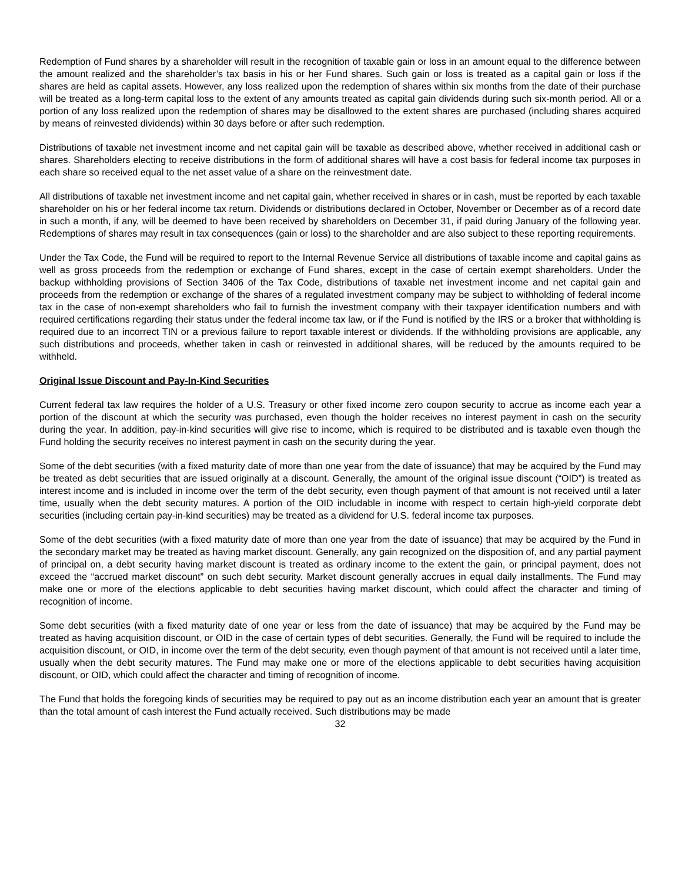Redemption of Fund shares by a shareholder will result in the recognition of taxable gain or loss in an amount equal to the difference between the amount realized and the shareholder’s tax basis in his or her Fund shares. Such gain or loss is treated as a capital gain or loss if the shares are held as capital assets. However, any loss realized upon the redemption of shares within six months from the date of their purchase will be treated as a long-term capital loss to the extent of any amounts treated as capital gain dividends during such six-month period. All or a portion of any loss realized upon the redemption of shares may be disallowed to the extent shares are purchased (including shares acquired by means of reinvested dividends) within 30 days before or after such redemption.
Distributions of taxable net investment income and net capital gain will be taxable as described above, whether received in additional cash or shares. Shareholders electing to receive distributions in the form of additional shares will have a cost basis for federal income tax purposes in each share so received equal to the net asset value of a share on the reinvestment date.
All distributions of taxable net investment income and net capital gain, whether received in shares or in cash, must be reported by each taxable shareholder on his or her federal income tax return. Dividends or distributions declared in October, November or December as of a record date in such a month, if any, will be deemed to have been received by shareholders on December 31, if paid during January of the following year. Redemptions of shares may result in tax consequences (gain or loss) to the shareholder and are also subject to these reporting requirements.
Under the Tax Code, the Fund will be required to report to the Internal Revenue Service all distributions of taxable income and capital gains as well as gross proceeds from the redemption or exchange of Fund shares, except in the case of certain exempt shareholders. Under the backup withholding provisions of Section 3406 of the Tax Code, distributions of taxable net investment income and net capital gain and proceeds from the redemption or exchange of the shares of a regulated investment company may be subject to withholding of federal income tax in the case of non-exempt shareholders who fail to furnish the investment company with their taxpayer identification numbers and with required certifications regarding their status under the federal income tax law, or if the Fund is notified by the IRS or a broker that withholding is required due to an incorrect TIN or a previous failure to report taxable interest or dividends. If the withholding provisions are applicable, any such distributions and proceeds, whether taken in cash or reinvested in additional shares, will be reduced by the amounts required to be withheld.
Original Issue Discount and Pay-In-Kind Securities
Current federal tax law requires the holder of a U.S. Treasury or other fixed income zero coupon security to accrue as income each year a portion of the discount at which the security was purchased, even though the holder receives no interest payment in cash on the security during the year. In addition, pay-in-kind securities will give rise to income, which is required to be distributed and is taxable even though the Fund holding the security receives no interest payment in cash on the security during the year.
Some of the debt securities (with a fixed maturity date of more than one year from the date of issuance) that may be acquired by the Fund may be treated as debt securities that are issued originally at a discount. Generally, the amount of the original issue discount (“OID”) is treated as interest income and is included in income over the term of the debt security, even though payment of that amount is not received until a later time, usually when the debt security matures. A portion of the OID includable in income with respect to certain high-yield corporate debt securities (including certain pay-in-kind securities) may be treated as a dividend for U.S. federal income tax purposes.
Some of the debt securities (with a fixed maturity date of more than one year from the date of issuance) that may be acquired by the Fund in the secondary market may be treated as having market discount. Generally, any gain recognized on the disposition of, and any partial payment of principal on, a debt security having market discount is treated as ordinary income to the extent the gain, or principal payment, does not exceed the “accrued market discount” on such debt security. Market discount generally accrues in equal daily installments. The Fund may make one or more of the elections applicable to debt securities having market discount, which could affect the character and timing of recognition of income.
Some debt securities (with a fixed maturity date of one year or less from the date of issuance) that may be acquired by the Fund may be treated as having acquisition discount, or OID in the case of certain types of debt securities. Generally, the Fund will be required to include the acquisition discount, or OID, in income over the term of the debt security, even though payment of that amount is not received until a later time, usually when the debt security matures. The Fund may make one or more of the elections applicable to debt securities having acquisition discount, or OID, which could affect the character and timing of recognition of income.
The Fund that holds the foregoing kinds of securities may be required to pay out as an income distribution each year an amount that is greater than the total amount of cash interest the Fund actually received. Such distributions may be made
32